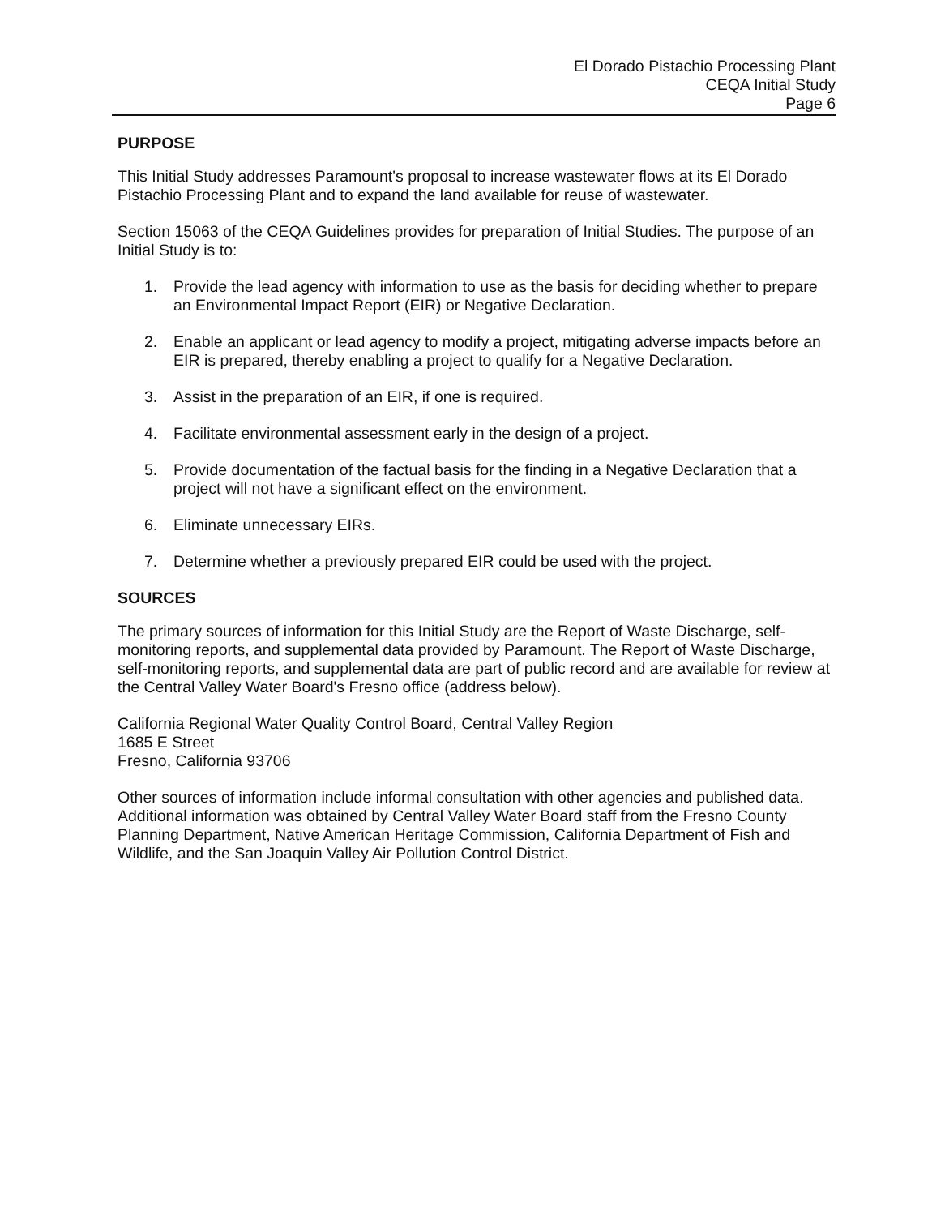El Dorado Pistachio Processing Plant
CEQA Initial Study
Page 6
PURPOSE
This Initial Study addresses Paramount's proposal to increase wastewater flows at its El Dorado Pistachio Processing Plant and to expand the land available for reuse of wastewater.
Section 15063 of the CEQA Guidelines provides for preparation of Initial Studies. The purpose of an Initial Study is to:
1. Provide the lead agency with information to use as the basis for deciding whether to prepare an Environmental Impact Report (EIR) or Negative Declaration.
2. Enable an applicant or lead agency to modify a project, mitigating adverse impacts before an EIR is prepared, thereby enabling a project to qualify for a Negative Declaration.
3. Assist in the preparation of an EIR, if one is required.
4. Facilitate environmental assessment early in the design of a project.
5. Provide documentation of the factual basis for the finding in a Negative Declaration that a project will not have a significant effect on the environment.
6. Eliminate unnecessary EIRs.
7. Determine whether a previously prepared EIR could be used with the project.
SOURCES
The primary sources of information for this Initial Study are the Report of Waste Discharge, self-monitoring reports, and supplemental data provided by Paramount. The Report of Waste Discharge, self-monitoring reports, and supplemental data are part of public record and are available for review at the Central Valley Water Board's Fresno office (address below).
California Regional Water Quality Control Board, Central Valley Region
1685 E Street
Fresno, California 93706
Other sources of information include informal consultation with other agencies and published data. Additional information was obtained by Central Valley Water Board staff from the Fresno County Planning Department, Native American Heritage Commission, California Department of Fish and Wildlife, and the San Joaquin Valley Air Pollution Control District.